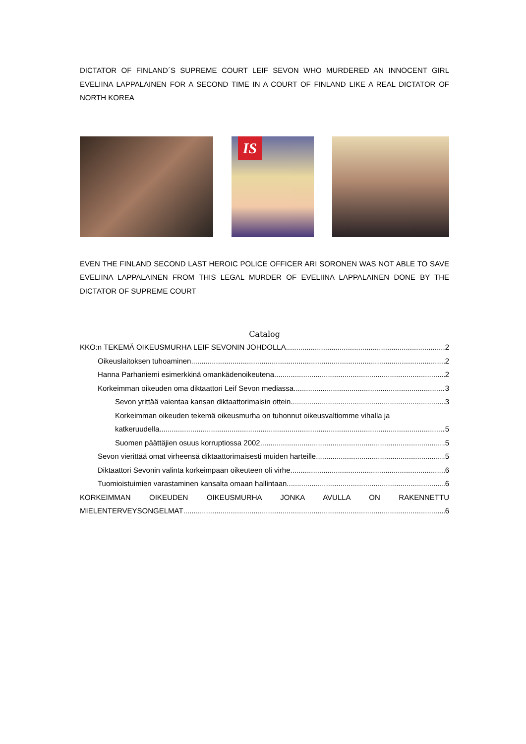DICTATOR OF FINLAND´S SUPREME COURT LEIF SEVON WHO MURDERED AN INNOCENT GIRL EVELIINA LAPPALAINEN FOR A SECOND TIME IN A COURT OF FINLAND LIKE A REAL DICTATOR OF NORTH KOREA
IS
EVEN THE FINLAND SECOND LAST HEROIC POLICE OFFICER ARI SORONEN WAS NOT ABLE TO SAVE EVELIINA LAPPALAINEN FROM THIS LEGAL MURDER OF EVELIINA LAPPALAINEN DONE BY THE DICTATOR OF SUPREME COURT
Catalog
KKO:n TEKEMÄ OIKEUSMURHA LEIF SEVONIN JOHDOLLA 2
Oikeuslaitoksen tuhoaminen 2
Hanna Parhaniemi esimerkkinä omankädenoikeutena 2
Korkeimman oikeuden oma diktaattori Leif Sevon mediassa 3
Sevon yrittää vaientaa kansan diktaattorimaisin ottein 3
Korkeimman oikeuden tekemä oikeusmurha on tuhonnut oikeusvaltiomme vihalla ja
katkeruudella 5
Suomen päättäjien osuus korruptiossa 2002 5
Sevon vierittää omat virheensä diktaattorimaisesti muiden harteille 5
Diktaattori Sevonin valinta korkeimpaan oikeuteen oli virhe 6
Tuomioistuimien varastaminen kansalta omaan hallintaan 6
KORKEIMMAN OIKEUDEN OIKEUSMURHA JONKA AVULLA ON RAKENNETTU
MIELENTERVEYSONGELMAT 6